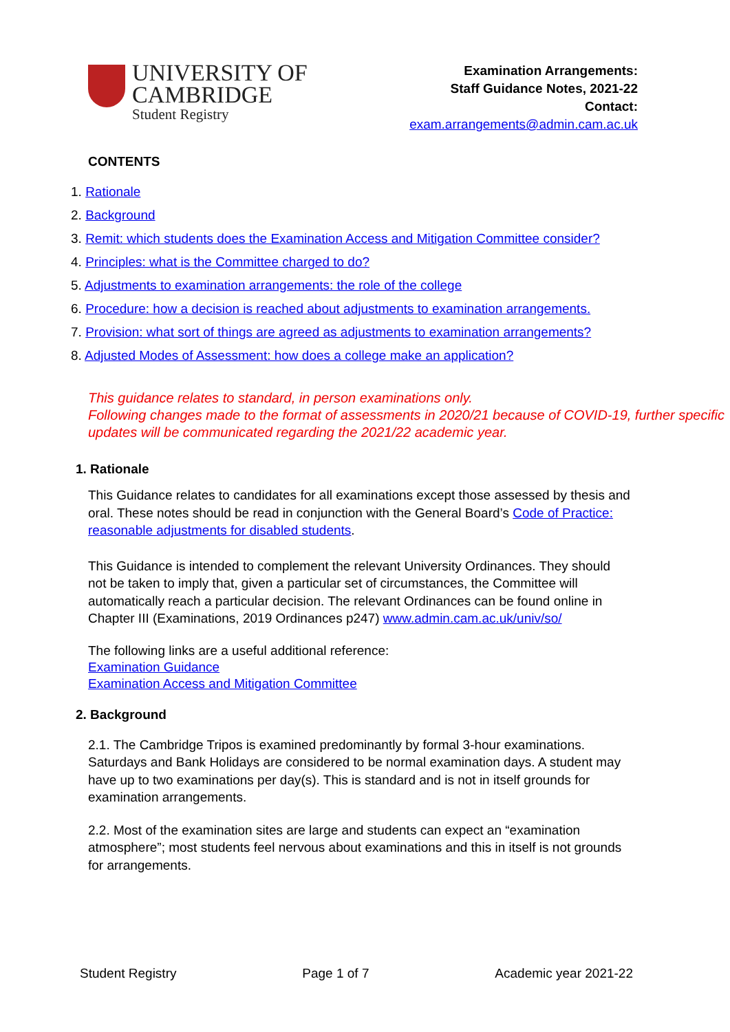UNIVERSITY OF
CAMBRIDGE
Student Registry
Examination Arrangements:
Staff Guidance Notes, 2021-22
Contact:
exam.arrangements@admin.cam.ac.uk
CONTENTS
1. Rationale
2. Background
3. Remit: which students does the Examination Access and Mitigation Committee consider?
4. Principles: what is the Committee charged to do?
5. Adjustments to examination arrangements: the role of the college
6. Procedure: how a decision is reached about adjustments to examination arrangements.
7. Provision: what sort of things are agreed as adjustments to examination arrangements?
8. Adjusted Modes of Assessment: how does a college make an application?
This guidance relates to standard, in person examinations only.
Following changes made to the format of assessments in 2020/21 because of COVID-19, further specific updates will be communicated regarding the 2021/22 academic year.
1. Rationale
This Guidance relates to candidates for all examinations except those assessed by thesis and oral. These notes should be read in conjunction with the General Board’s Code of Practice: reasonable adjustments for disabled students.
This Guidance is intended to complement the relevant University Ordinances. They should not be taken to imply that, given a particular set of circumstances, the Committee will automatically reach a particular decision. The relevant Ordinances can be found online in Chapter III (Examinations, 2019 Ordinances p247) www.admin.cam.ac.uk/univ/so/
The following links are a useful additional reference:
Examination Guidance
Examination Access and Mitigation Committee
2. Background
2.1. The Cambridge Tripos is examined predominantly by formal 3-hour examinations. Saturdays and Bank Holidays are considered to be normal examination days. A student may have up to two examinations per day(s). This is standard and is not in itself grounds for examination arrangements.
2.2. Most of the examination sites are large and students can expect an “examination atmosphere”; most students feel nervous about examinations and this in itself is not grounds for arrangements.
Student Registry Page 1 of 7 Academic year 2021-22